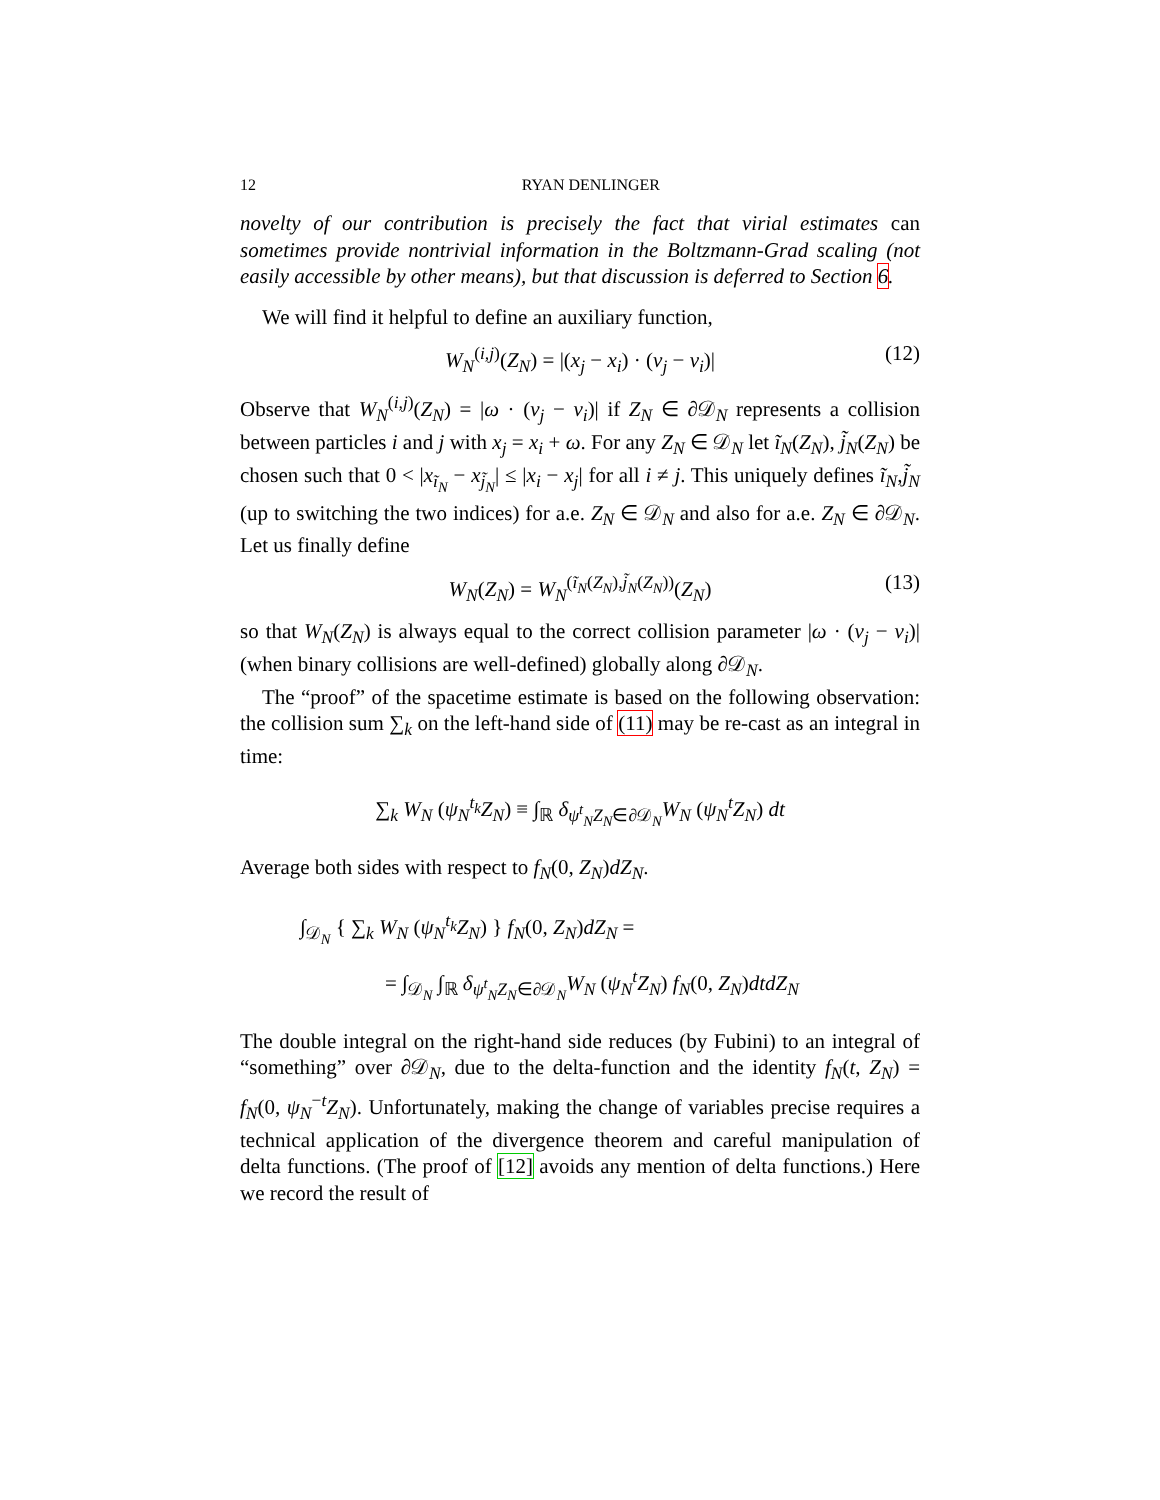12 RYAN DENLINGER
novelty of our contribution is precisely the fact that virial estimates can sometimes provide nontrivial information in the Boltzmann-Grad scaling (not easily accessible by other means), but that discussion is deferred to Section 6.
We will find it helpful to define an auxiliary function,
W<sub>N</sub><sup>(i,j)</sup>(Z<sub>N</sub>) = |(x<sub>j</sub> − x<sub>i</sub>) · (v<sub>j</sub> − v<sub>i</sub>)| (12)
Observe that W<sub>N</sub><sup>(i,j)</sup>(Z<sub>N</sub>) = |ω · (v<sub>j</sub> − v<sub>i</sub>)| if Z<sub>N</sub> ∈ ∂𝒟<sub>N</sub> represents a collision between particles i and j with x<sub>j</sub> = x<sub>i</sub> + ω. For any Z<sub>N</sub> ∈ 𝒟<sub>N</sub> let ĩ<sub>N</sub>(Z<sub>N</sub>), j̃<sub>N</sub>(Z<sub>N</sub>) be chosen such that 0 < |x<sub>ĩ<sub>N</sub></sub> − x<sub>j̃<sub>N</sub></sub>| ≤ |x<sub>i</sub> − x<sub>j</sub>| for all i ≠ j. This uniquely defines ĩ<sub>N</sub>,j̃<sub>N</sub> (up to switching the two indices) for a.e. Z<sub>N</sub> ∈ 𝒟<sub>N</sub> and also for a.e. Z<sub>N</sub> ∈ ∂𝒟<sub>N</sub>. Let us finally define
W<sub>N</sub>(Z<sub>N</sub>) = W<sub>N</sub><sup>(ĩ<sub>N</sub>(Z<sub>N</sub>),j̃<sub>N</sub>(Z<sub>N</sub>))</sup>(Z<sub>N</sub>) (13)
so that W<sub>N</sub>(Z<sub>N</sub>) is always equal to the correct collision parameter |ω · (v<sub>j</sub> − v<sub>i</sub>)| (when binary collisions are well-defined) globally along ∂𝒟<sub>N</sub>.
The “proof” of the spacetime estimate is based on the following observation: the collision sum ∑<sub>k</sub> on the left-hand side of (11) may be re-cast as an integral in time:
∑<sub>k</sub> W<sub>N</sub> (ψ<sub>N</sub><sup>t<sub>k</sub></sup>Z<sub>N</sub>) ≡ ∫<sub>ℝ</sub> δ<sub>ψ<sup>t</sup><sub>N</sub>Z<sub>N</sub>∈∂𝒟<sub>N</sub></sub>W<sub>N</sub> (ψ<sub>N</sub><sup>t</sup>Z<sub>N</sub>) dt
Average both sides with respect to f<sub>N</sub>(0, Z<sub>N</sub>)dZ<sub>N</sub>.
∫<sub>𝒟<sub>N</sub></sub> { ∑<sub>k</sub> W<sub>N</sub> (ψ<sub>N</sub><sup>t<sub>k</sub></sup>Z<sub>N</sub>) } f<sub>N</sub>(0, Z<sub>N</sub>)dZ<sub>N</sub> =
= ∫<sub>𝒟<sub>N</sub></sub> ∫<sub>ℝ</sub> δ<sub>ψ<sup>t</sup><sub>N</sub>Z<sub>N</sub>∈∂𝒟<sub>N</sub></sub>W<sub>N</sub> (ψ<sub>N</sub><sup>t</sup>Z<sub>N</sub>) f<sub>N</sub>(0, Z<sub>N</sub>)dtdZ<sub>N</sub>
The double integral on the right-hand side reduces (by Fubini) to an integral of “something” over ∂𝒟<sub>N</sub>, due to the delta-function and the identity f<sub>N</sub>(t, Z<sub>N</sub>) = f<sub>N</sub>(0, ψ<sub>N</sub><sup>−t</sup>Z<sub>N</sub>). Unfortunately, making the change of variables precise requires a technical application of the divergence theorem and careful manipulation of delta functions. (The proof of [12] avoids any mention of delta functions.) Here we record the result of